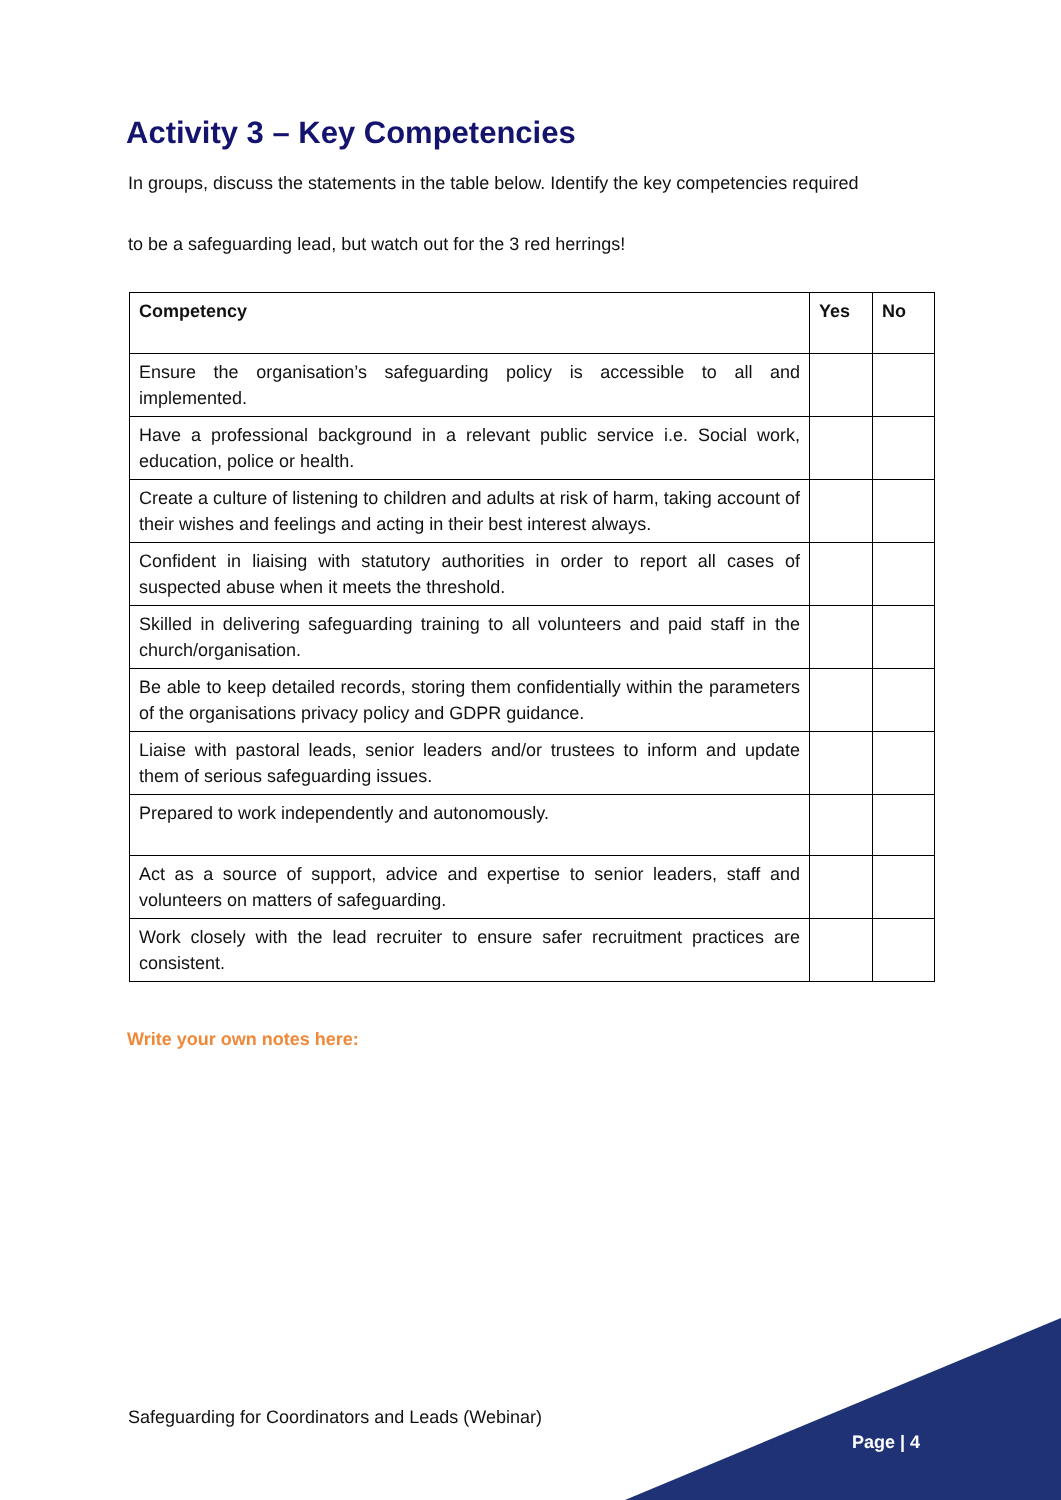Activity 3 – Key Competencies
In groups, discuss the statements in the table below. Identify the key competencies required
to be a safeguarding lead, but watch out for the 3 red herrings!
| Competency | Yes | No |
| --- | --- | --- |
| Ensure the organisation’s safeguarding policy is accessible to all and implemented. | | |
| Have a professional background in a relevant public service i.e. Social work, education, police or health. | | |
| Create a culture of listening to children and adults at risk of harm, taking account of their wishes and feelings and acting in their best interest always. | | |
| Confident in liaising with statutory authorities in order to report all cases of suspected abuse when it meets the threshold. | | |
| Skilled in delivering safeguarding training to all volunteers and paid staff in the church/organisation. | | |
| Be able to keep detailed records, storing them confidentially within the parameters of the organisations privacy policy and GDPR guidance. | | |
| Liaise with pastoral leads, senior leaders and/or trustees to inform and update them of serious safeguarding issues. | | |
| Prepared to work independently and autonomously. | | |
| Act as a source of support, advice and expertise to senior leaders, staff and volunteers on matters of safeguarding. | | |
| Work closely with the lead recruiter to ensure safer recruitment practices are consistent. | | |
Write your own notes here:
Safeguarding for Coordinators and Leads (Webinar)
Page | 4